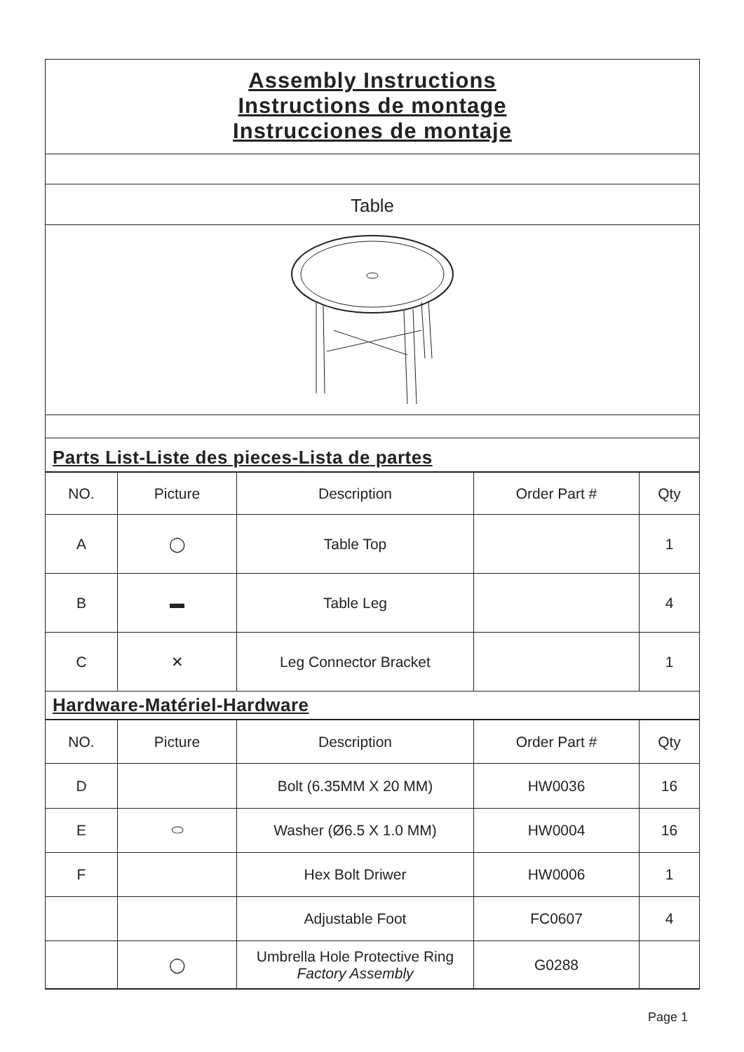Assembly Instructions
Instructions de montage
Instrucciones de montaje
Table
Parts List-Liste des pieces-Lista de partes
| NO. | Picture | Description | Order Part # | Qty |
| --- | --- | --- | --- | --- |
| A | ◯ | Table Top | | 1 |
| B | ▬ | Table Leg | | 4 |
| C | ✕ | Leg Connector Bracket | | 1 |
Hardware-Matériel-Hardware
| NO. | Picture | Description | Order Part # | Qty |
| --- | --- | --- | --- | --- |
| D | | Bolt (6.35MM X 20 MM) | HW0036 | 16 |
| E | ⬭ | Washer (Ø6.5 X 1.0 MM) | HW0004 | 16 |
| F | | Hex Bolt Driwer | HW0006 | 1 |
| | | Adjustable Foot | FC0607 | 4 |
| | ◯ | Umbrella Hole Protective Ring Factory Assembly | G0288 | |
Page 1